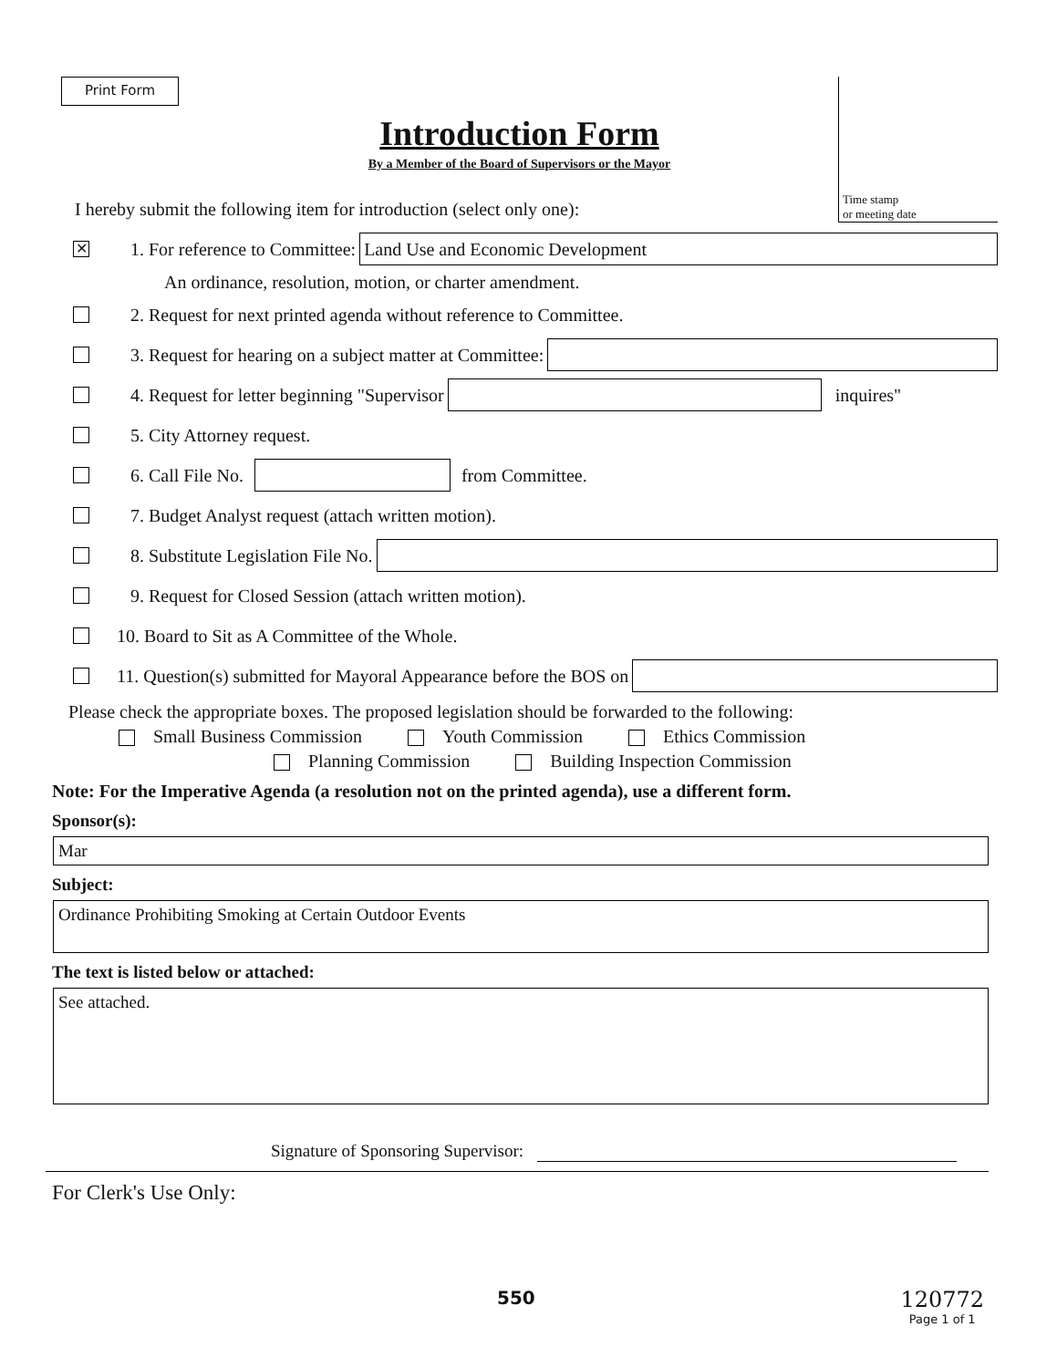Print Form
Time stamp
or meeting date
Introduction Form
By a Member of the Board of Supervisors or the Mayor
I hereby submit the following item for introduction (select only one):
✕ 1. For reference to Committee: Land Use and Economic Development
An ordinance, resolution, motion, or charter amendment.
2. Request for next printed agenda without reference to Committee.
3. Request for hearing on a subject matter at Committee:
4. Request for letter beginning "Supervisor inquires"
5. City Attorney request.
6. Call File No. from Committee.
7. Budget Analyst request (attach written motion).
8. Substitute Legislation File No.
9. Request for Closed Session (attach written motion).
10. Board to Sit as A Committee of the Whole.
11. Question(s) submitted for Mayoral Appearance before the BOS on
Please check the appropriate boxes. The proposed legislation should be forwarded to the following:
Small Business Commission Youth Commission Ethics Commission
Planning Commission Building Inspection Commission
Note: For the Imperative Agenda (a resolution not on the printed agenda), use a different form.
Sponsor(s):
Mar
Subject:
Ordinance Prohibiting Smoking at Certain Outdoor Events
The text is listed below or attached:
See attached.
Signature of Sponsoring Supervisor:
For Clerk's Use Only:
550 120772
Page 1 of 1